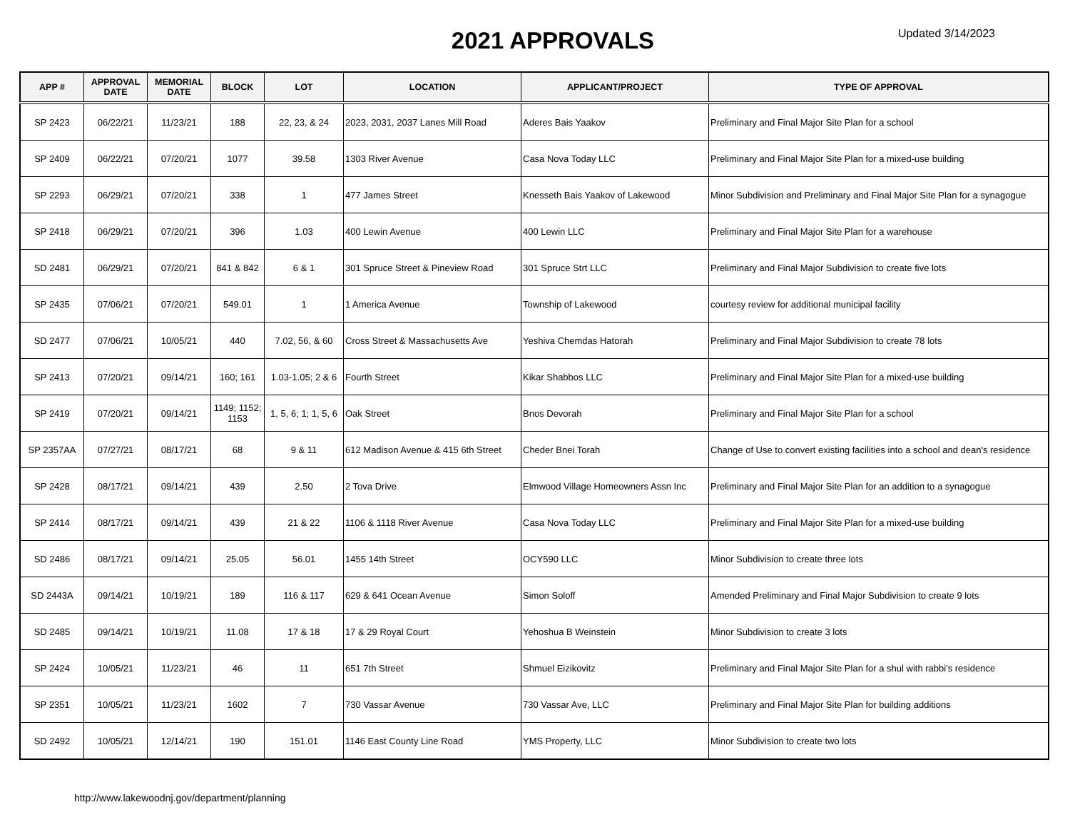2021 APPROVALS
Updated 3/14/2023
| APP # | APPROVAL DATE | MEMORIAL DATE | BLOCK | LOT | LOCATION | APPLICANT/PROJECT | TYPE OF APPROVAL |
| --- | --- | --- | --- | --- | --- | --- | --- |
| SP 2423 | 06/22/21 | 11/23/21 | 188 | 22, 23, & 24 | 2023, 2031, 2037 Lanes Mill Road | Aderes Bais Yaakov | Preliminary and Final Major Site Plan for a school |
| SP 2409 | 06/22/21 | 07/20/21 | 1077 | 39.58 | 1303 River Avenue | Casa Nova Today LLC | Preliminary and Final Major Site Plan for a mixed-use building |
| SP 2293 | 06/29/21 | 07/20/21 | 338 | 1 | 477 James Street | Knesseth Bais Yaakov of Lakewood | Minor Subdivision and Preliminary and Final Major Site Plan for a synagogue |
| SP 2418 | 06/29/21 | 07/20/21 | 396 | 1.03 | 400 Lewin Avenue | 400 Lewin LLC | Preliminary and Final Major Site Plan for a warehouse |
| SD 2481 | 06/29/21 | 07/20/21 | 841 & 842 | 6 & 1 | 301 Spruce Street & Pineview Road | 301 Spruce Strt LLC | Preliminary and Final Major Subdivision to create five lots |
| SP 2435 | 07/06/21 | 07/20/21 | 549.01 | 1 | 1 America Avenue | Township of Lakewood | courtesy review for additional municipal facility |
| SD 2477 | 07/06/21 | 10/05/21 | 440 | 7.02, 56, & 60 | Cross Street & Massachusetts Ave | Yeshiva Chemdas Hatorah | Preliminary and Final Major Subdivision to create 78 lots |
| SP 2413 | 07/20/21 | 09/14/21 | 160; 161 | 1.03-1.05; 2 & 6 | Fourth Street | Kikar Shabbos LLC | Preliminary and Final Major Site Plan for a mixed-use building |
| SP 2419 | 07/20/21 | 09/14/21 | 1149; 1152; 1153 | 1, 5, 6; 1; 1, 5, 6 | Oak Street | Bnos Devorah | Preliminary and Final Major Site Plan for a school |
| SP 2357AA | 07/27/21 | 08/17/21 | 68 | 9 & 11 | 612 Madison Avenue & 415 6th Street | Cheder Bnei Torah | Change of Use to convert existing facilities into a school and dean's residence |
| SP 2428 | 08/17/21 | 09/14/21 | 439 | 2.50 | 2 Tova Drive | Elmwood Village Homeowners Assn Inc | Preliminary and Final Major Site Plan for an addition to a synagogue |
| SP 2414 | 08/17/21 | 09/14/21 | 439 | 21 & 22 | 1106 & 1118 River Avenue | Casa Nova Today LLC | Preliminary and Final Major Site Plan for a mixed-use building |
| SD 2486 | 08/17/21 | 09/14/21 | 25.05 | 56.01 | 1455 14th Street | OCY590 LLC | Minor Subdivision to create three lots |
| SD 2443A | 09/14/21 | 10/19/21 | 189 | 116 & 117 | 629 & 641 Ocean Avenue | Simon Soloff | Amended Preliminary and Final Major Subdivision to create 9 lots |
| SD 2485 | 09/14/21 | 10/19/21 | 11.08 | 17 & 18 | 17 & 29 Royal Court | Yehoshua B Weinstein | Minor Subdivision to create 3 lots |
| SP 2424 | 10/05/21 | 11/23/21 | 46 | 11 | 651 7th Street | Shmuel Eizikovitz | Preliminary and Final Major Site Plan for a shul with rabbi's residence |
| SP 2351 | 10/05/21 | 11/23/21 | 1602 | 7 | 730 Vassar Avenue | 730 Vassar Ave, LLC | Preliminary and Final Major Site Plan for building additions |
| SD 2492 | 10/05/21 | 12/14/21 | 190 | 151.01 | 1146 East County Line Road | YMS Property, LLC | Minor Subdivision to create two lots |
http://www.lakewoodnj.gov/department/planning